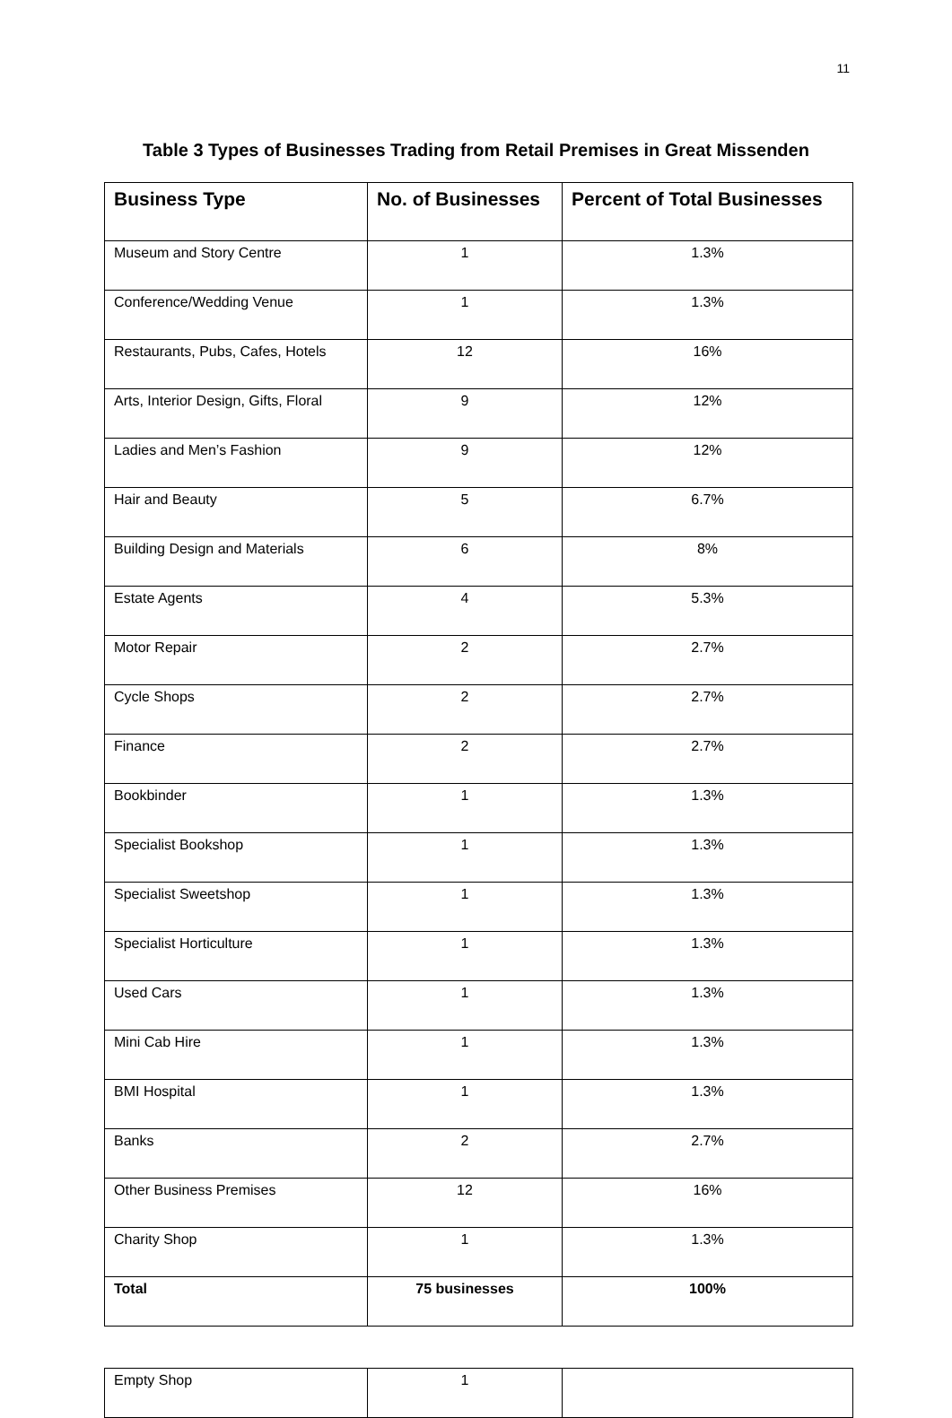11
Table 3 Types of Businesses Trading from Retail Premises in Great Missenden
| Business Type | No. of Businesses | Percent of Total Businesses |
| --- | --- | --- |
| Museum and Story Centre | 1 | 1.3% |
| Conference/Wedding Venue | 1 | 1.3% |
| Restaurants, Pubs, Cafes, Hotels | 12 | 16% |
| Arts, Interior Design, Gifts, Floral | 9 | 12% |
| Ladies and Men’s Fashion | 9 | 12% |
| Hair and Beauty | 5 | 6.7% |
| Building Design and Materials | 6 | 8% |
| Estate Agents | 4 | 5.3% |
| Motor Repair | 2 | 2.7% |
| Cycle Shops | 2 | 2.7% |
| Finance | 2 | 2.7% |
| Bookbinder | 1 | 1.3% |
| Specialist Bookshop | 1 | 1.3% |
| Specialist Sweetshop | 1 | 1.3% |
| Specialist Horticulture | 1 | 1.3% |
| Used Cars | 1 | 1.3% |
| Mini Cab Hire | 1 | 1.3% |
| BMI Hospital | 1 | 1.3% |
| Banks | 2 | 2.7% |
| Other Business Premises | 12 | 16% |
| Charity Shop | 1 | 1.3% |
| Total | 75 businesses | 100% |
| Empty Shop | 1 | |